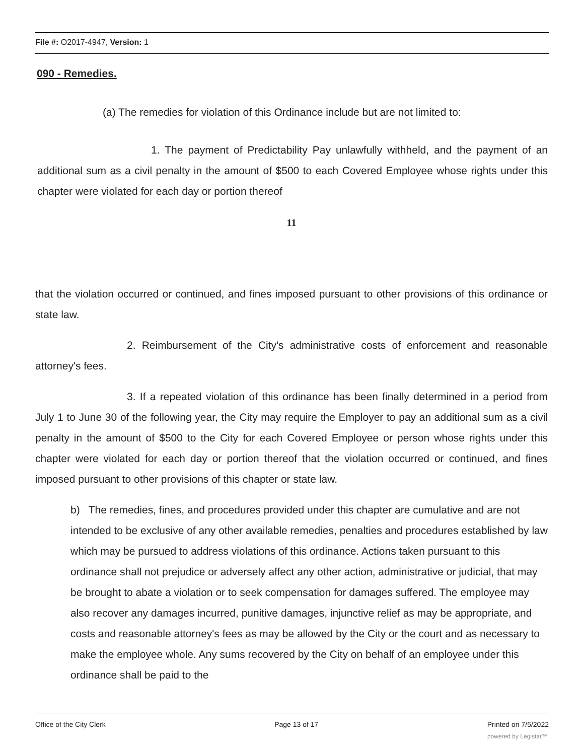File #: O2017-4947, Version: 1
090 - Remedies.
(a) The remedies for violation of this Ordinance include but are not limited to:
1. The payment of Predictability Pay unlawfully withheld, and the payment of an additional sum as a civil penalty in the amount of $500 to each Covered Employee whose rights under this chapter were violated for each day or portion thereof
11
that the violation occurred or continued, and fines imposed pursuant to other provisions of this ordinance or state law.
2. Reimbursement of the City's administrative costs of enforcement and reasonable attorney's fees.
3. If a repeated violation of this ordinance has been finally determined in a period from July 1 to June 30 of the following year, the City may require the Employer to pay an additional sum as a civil penalty in the amount of $500 to the City for each Covered Employee or person whose rights under this chapter were violated for each day or portion thereof that the violation occurred or continued, and fines imposed pursuant to other provisions of this chapter or state law.
b) The remedies, fines, and procedures provided under this chapter are cumulative and are not intended to be exclusive of any other available remedies, penalties and procedures established by law which may be pursued to address violations of this ordinance. Actions taken pursuant to this ordinance shall not prejudice or adversely affect any other action, administrative or judicial, that may be brought to abate a violation or to seek compensation for damages suffered. The employee may also recover any damages incurred, punitive damages, injunctive relief as may be appropriate, and costs and reasonable attorney's fees as may be allowed by the City or the court and as necessary to make the employee whole. Any sums recovered by the City on behalf of an employee under this ordinance shall be paid to the
Office of the City Clerk Page 13 of 17 Printed on 7/5/2022
powered by Legistar™